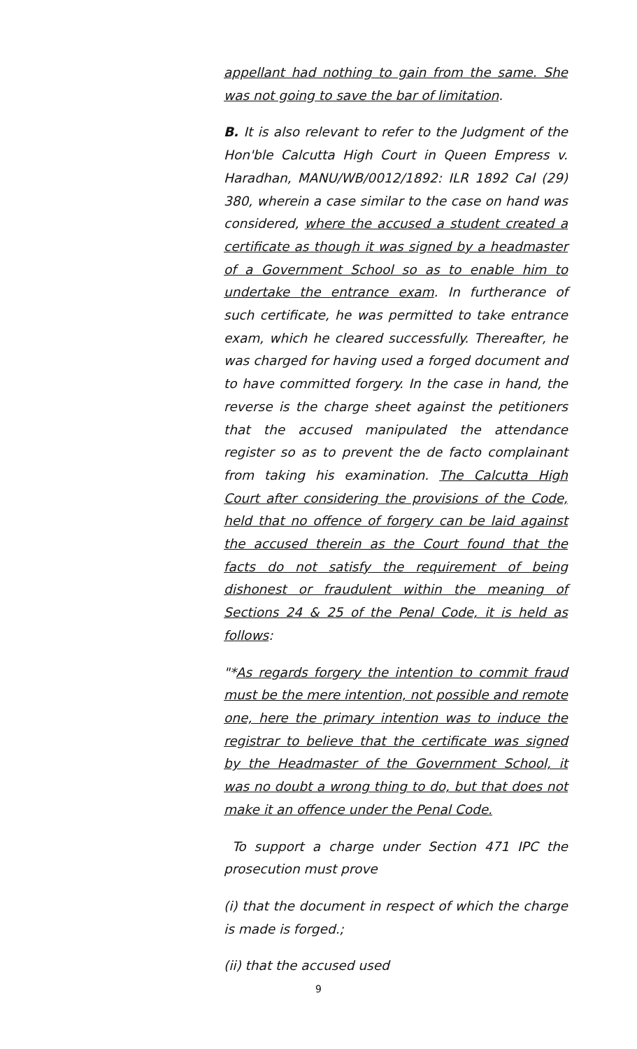appellant had nothing to gain from the same. She was not going to save the bar of limitation.
B. It is also relevant to refer to the Judgment of the Hon'ble Calcutta High Court in Queen Empress v. Haradhan, MANU/WB/0012/1892: ILR 1892 Cal (29) 380, wherein a case similar to the case on hand was considered, where the accused a student created a certificate as though it was signed by a headmaster of a Government School so as to enable him to undertake the entrance exam. In furtherance of such certificate, he was permitted to take entrance exam, which he cleared successfully. Thereafter, he was charged for having used a forged document and to have committed forgery. In the case in hand, the reverse is the charge sheet against the petitioners that the accused manipulated the attendance register so as to prevent the de facto complainant from taking his examination. The Calcutta High Court after considering the provisions of the Code, held that no offence of forgery can be laid against the accused therein as the Court found that the facts do not satisfy the requirement of being dishonest or fraudulent within the meaning of Sections 24 & 25 of the Penal Code, it is held as follows:
"*As regards forgery the intention to commit fraud must be the mere intention, not possible and remote one, here the primary intention was to induce the registrar to believe that the certificate was signed by the Headmaster of the Government School, it was no doubt a wrong thing to do, but that does not make it an offence under the Penal Code.
To support a charge under Section 471 IPC the prosecution must prove
(i) that the document in respect of which the charge is made is forged.;
(ii) that the accused used
9